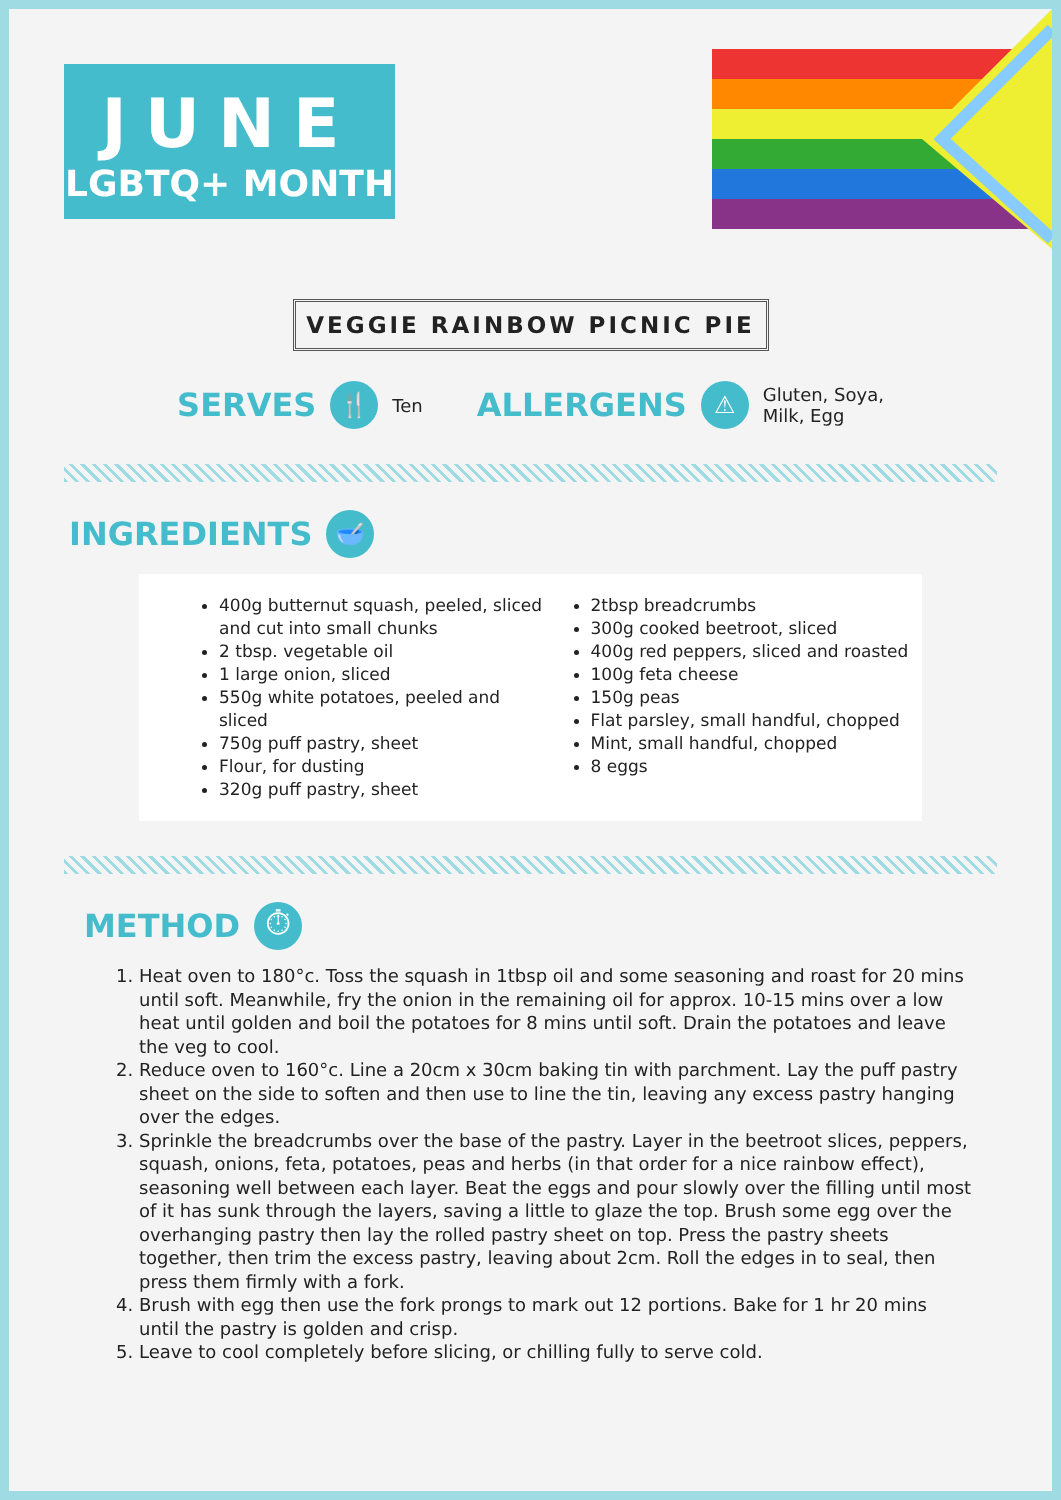JUNE
LGBTQ+ MONTH
VEGGIE RAINBOW PICNIC PIE
SERVES 🍴 Ten ALLERGENS ⚠ Gluten, Soya,
Milk, Egg
INGREDIENTS 🥣
400g butternut squash, peeled, sliced and cut into small chunks
2 tbsp. vegetable oil
1 large onion, sliced
550g white potatoes, peeled and sliced
750g puff pastry, sheet
Flour, for dusting
320g puff pastry, sheet
2tbsp breadcrumbs
300g cooked beetroot, sliced
400g red peppers, sliced and roasted
100g feta cheese
150g peas
Flat parsley, small handful, chopped
Mint, small handful, chopped
8 eggs
METHOD ⏱
1. Heat oven to 180°c. Toss the squash in 1tbsp oil and some seasoning and roast for 20 mins until soft. Meanwhile, fry the onion in the remaining oil for approx. 10-15 mins over a low heat until golden and boil the potatoes for 8 mins until soft. Drain the potatoes and leave the veg to cool.
2. Reduce oven to 160°c. Line a 20cm x 30cm baking tin with parchment. Lay the puff pastry sheet on the side to soften and then use to line the tin, leaving any excess pastry hanging over the edges.
3. Sprinkle the breadcrumbs over the base of the pastry. Layer in the beetroot slices, peppers, squash, onions, feta, potatoes, peas and herbs (in that order for a nice rainbow effect), seasoning well between each layer. Beat the eggs and pour slowly over the filling until most of it has sunk through the layers, saving a little to glaze the top. Brush some egg over the overhanging pastry then lay the rolled pastry sheet on top. Press the pastry sheets together, then trim the excess pastry, leaving about 2cm. Roll the edges in to seal, then press them firmly with a fork.
4. Brush with egg then use the fork prongs to mark out 12 portions. Bake for 1 hr 20 mins until the pastry is golden and crisp.
5. Leave to cool completely before slicing, or chilling fully to serve cold.